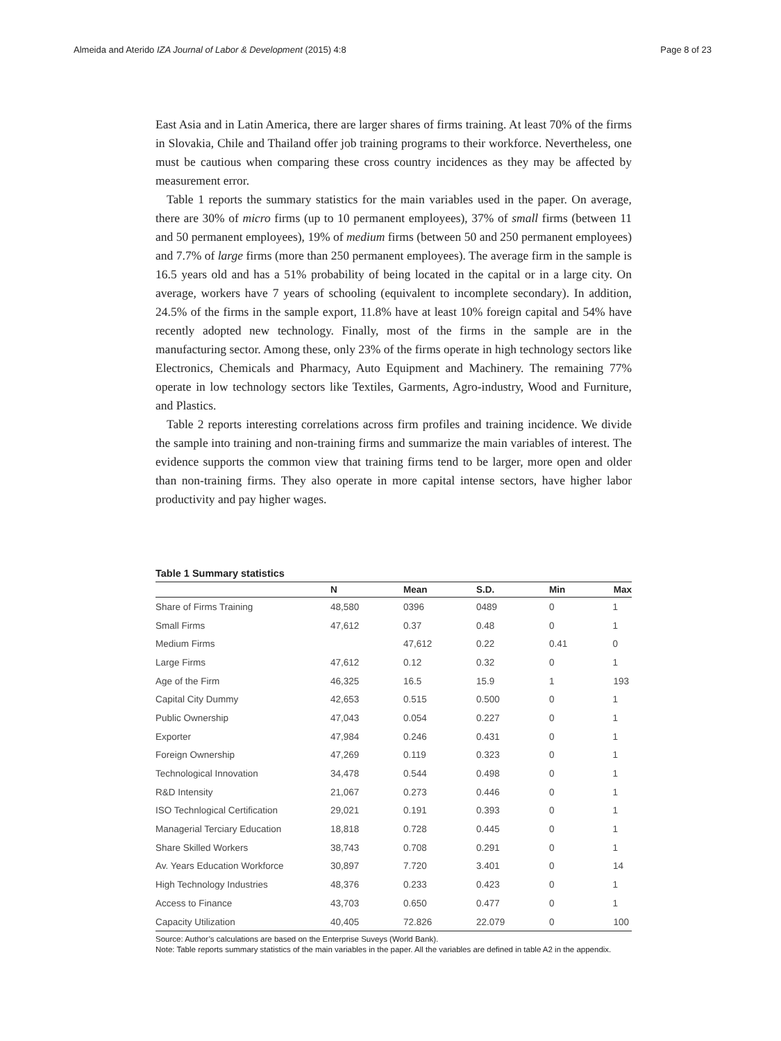Almeida and Aterido IZA Journal of Labor & Development (2015) 4:8 Page 8 of 23
East Asia and in Latin America, there are larger shares of firms training. At least 70% of the firms in Slovakia, Chile and Thailand offer job training programs to their workforce. Nevertheless, one must be cautious when comparing these cross country incidences as they may be affected by measurement error.
Table 1 reports the summary statistics for the main variables used in the paper. On average, there are 30% of micro firms (up to 10 permanent employees), 37% of small firms (between 11 and 50 permanent employees), 19% of medium firms (between 50 and 250 permanent employees) and 7.7% of large firms (more than 250 permanent employees). The average firm in the sample is 16.5 years old and has a 51% probability of being located in the capital or in a large city. On average, workers have 7 years of schooling (equivalent to incomplete secondary). In addition, 24.5% of the firms in the sample export, 11.8% have at least 10% foreign capital and 54% have recently adopted new technology. Finally, most of the firms in the sample are in the manufacturing sector. Among these, only 23% of the firms operate in high technology sectors like Electronics, Chemicals and Pharmacy, Auto Equipment and Machinery. The remaining 77% operate in low technology sectors like Textiles, Garments, Agro-industry, Wood and Furniture, and Plastics.
Table 2 reports interesting correlations across firm profiles and training incidence. We divide the sample into training and non-training firms and summarize the main variables of interest. The evidence supports the common view that training firms tend to be larger, more open and older than non-training firms. They also operate in more capital intense sectors, have higher labor productivity and pay higher wages.
Table 1 Summary statistics
| | N | Mean | S.D. | Min | Max |
| --- | --- | --- | --- | --- | --- |
| Share of Firms Training | 48,580 | 0396 | 0489 | 0 | 1 |
| Small Firms | 47,612 | 0.37 | 0.48 | 0 | 1 |
| Medium Firms | | 47,612 | 0.22 | 0.41 | 0 |
| Large Firms | 47,612 | 0.12 | 0.32 | 0 | 1 |
| Age of the Firm | 46,325 | 16.5 | 15.9 | 1 | 193 |
| Capital City Dummy | 42,653 | 0.515 | 0.500 | 0 | 1 |
| Public Ownership | 47,043 | 0.054 | 0.227 | 0 | 1 |
| Exporter | 47,984 | 0.246 | 0.431 | 0 | 1 |
| Foreign Ownership | 47,269 | 0.119 | 0.323 | 0 | 1 |
| Technological Innovation | 34,478 | 0.544 | 0.498 | 0 | 1 |
| R&D Intensity | 21,067 | 0.273 | 0.446 | 0 | 1 |
| ISO Technlogical Certification | 29,021 | 0.191 | 0.393 | 0 | 1 |
| Managerial Terciary Education | 18,818 | 0.728 | 0.445 | 0 | 1 |
| Share Skilled Workers | 38,743 | 0.708 | 0.291 | 0 | 1 |
| Av. Years Education Workforce | 30,897 | 7.720 | 3.401 | 0 | 14 |
| High Technology Industries | 48,376 | 0.233 | 0.423 | 0 | 1 |
| Access to Finance | 43,703 | 0.650 | 0.477 | 0 | 1 |
| Capacity Utilization | 40,405 | 72.826 | 22.079 | 0 | 100 |
Source: Author’s calculations are based on the Enterprise Suveys (World Bank).
Note: Table reports summary statistics of the main variables in the paper. All the variables are defined in table A2 in the appendix.